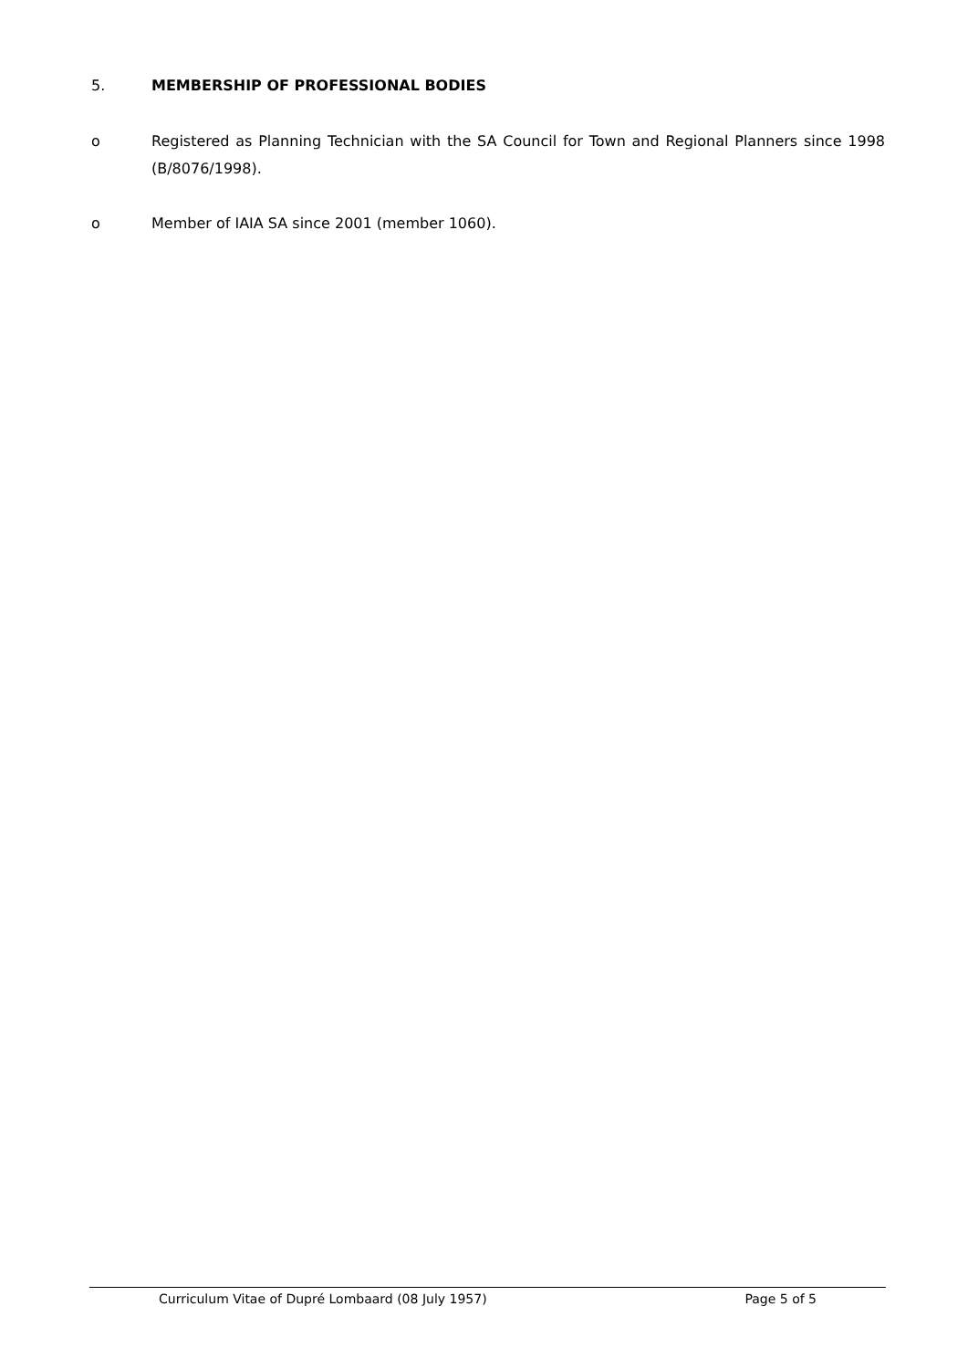5. MEMBERSHIP OF PROFESSIONAL BODIES
o Registered as Planning Technician with the SA Council for Town and Regional Planners since 1998 (B/8076/1998).
o Member of IAIA SA since 2001 (member 1060).
Curriculum Vitae of Dupré Lombaard (08 July 1957) Page 5 of 5